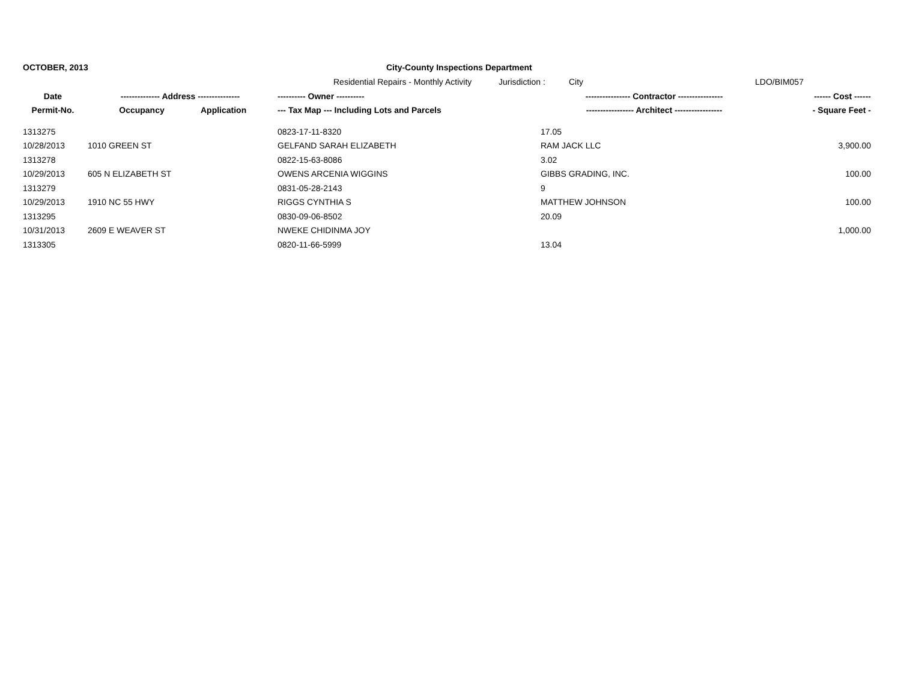OCTOBER, 2013 City-County Inspections Department
Residential Repairs - Monthly Activity
Jurisdiction :
City LDO/BIM057
| Date | -------------- Address --------------- | | ---------- Owner ---------- | ---------------- Contractor ---------------- | ------ Cost ------ |
| --- | --- | --- | --- | --- | --- |
| Permit-No. | Occupancy | Application | --- Tax Map --- Including Lots and Parcels | ----------------- Architect ----------------- | - Square Feet - |
| 1313275 | | | 0823-17-11-8320 | 17.05 | |
| 10/28/2013 | 1010 GREEN ST | | GELFAND SARAH ELIZABETH | RAM JACK LLC | 3,900.00 |
| 1313278 | | | 0822-15-63-8086 | 3.02 | |
| 10/29/2013 | 605 N ELIZABETH ST | | OWENS ARCENIA WIGGINS | GIBBS GRADING, INC. | 100.00 |
| 1313279 | | | 0831-05-28-2143 | 9 | |
| 10/29/2013 | 1910 NC 55 HWY | | RIGGS CYNTHIA S | MATTHEW JOHNSON | 100.00 |
| 1313295 | | | 0830-09-06-8502 | 20.09 | |
| 10/31/2013 | 2609 E WEAVER ST | | NWEKE CHIDINMA JOY | | 1,000.00 |
| 1313305 | | | 0820-11-66-5999 | 13.04 | |